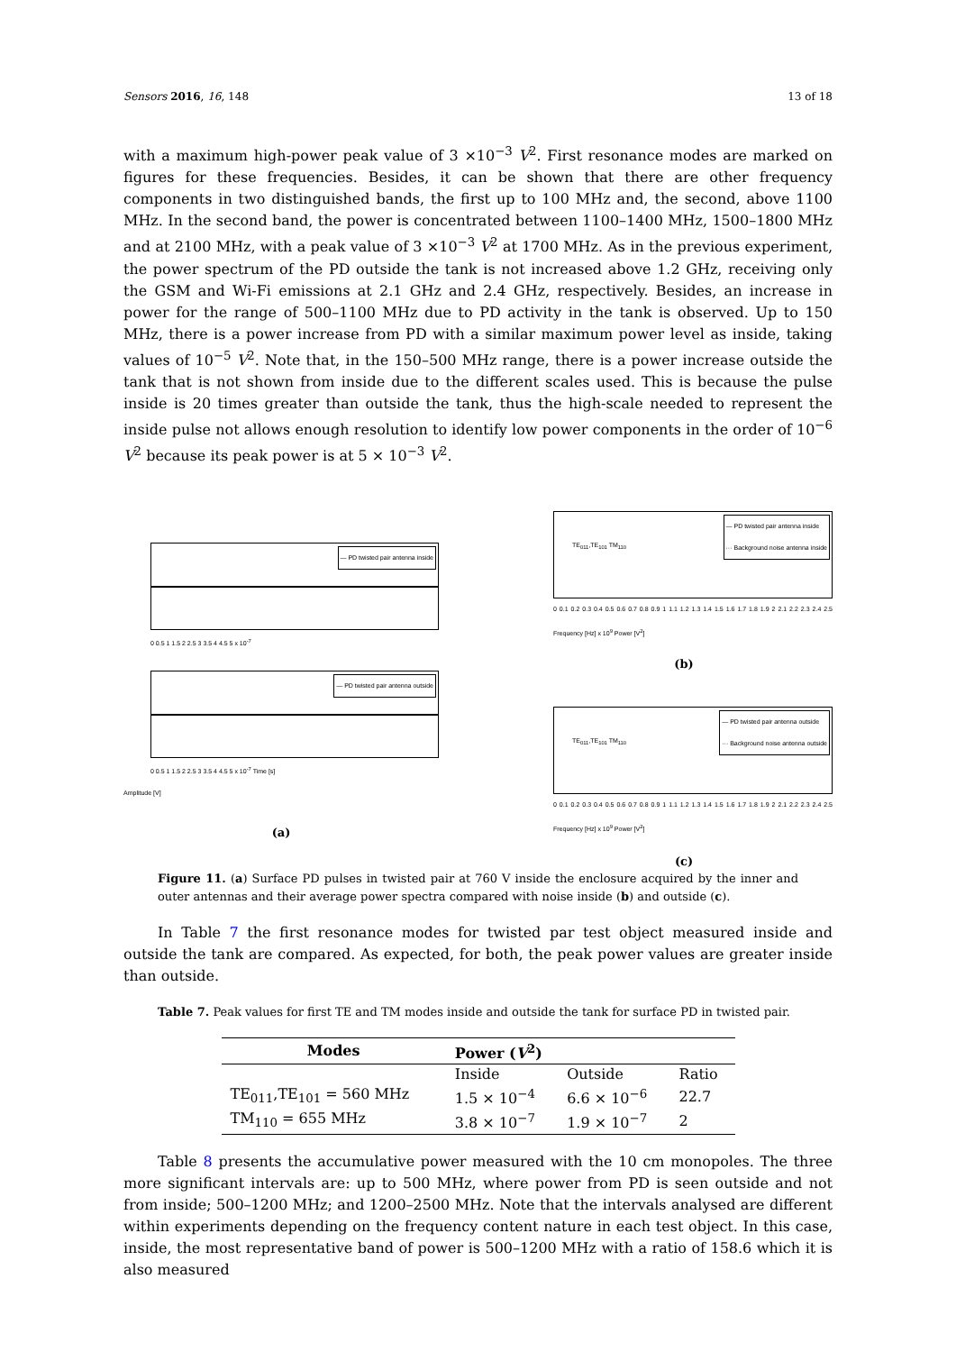Sensors 2016, 16, 148 13 of 18
with a maximum high-power peak value of 3 ×10<sup>−3</sup> V<sup>2</sup>. First resonance modes are marked on figures for these frequencies. Besides, it can be shown that there are other frequency components in two distinguished bands, the first up to 100 MHz and, the second, above 1100 MHz. In the second band, the power is concentrated between 1100–1400 MHz, 1500–1800 MHz and at 2100 MHz, with a peak value of 3 ×10<sup>−3</sup> V<sup>2</sup> at 1700 MHz. As in the previous experiment, the power spectrum of the PD outside the tank is not increased above 1.2 GHz, receiving only the GSM and Wi-Fi emissions at 2.1 GHz and 2.4 GHz, respectively. Besides, an increase in power for the range of 500–1100 MHz due to PD activity in the tank is observed. Up to 150 MHz, there is a power increase from PD with a similar maximum power level as inside, taking values of 10<sup>−5</sup> V<sup>2</sup>. Note that, in the 150–500 MHz range, there is a power increase outside the tank that is not shown from inside due to the different scales used. This is because the pulse inside is 20 times greater than outside the tank, thus the high-scale needed to represent the inside pulse not allows enough resolution to identify low power components in the order of 10<sup>−6</sup> V<sup>2</sup> because its peak power is at 5 × 10<sup>−3</sup> V<sup>2</sup>.
— PD twisted pair antenna inside
0 0.5 1 1.5 2 2.5 3 3.5 4 4.5 5 x 10<sup>-7</sup>
— PD twisted pair antenna outside
0 0.5 1 1.5 2 2.5 3 3.5 4 4.5 5 x 10<sup>-7</sup> Time [s]
Amplitude [V]
(a)
— PD twisted pair antenna inside
··· Background noise antenna inside
TE<sub>011</sub>,TE<sub>101</sub> TM<sub>110</sub>
0 0.1 0.2 0.3 0.4 0.5 0.6 0.7 0.8 0.9 1 1.1 1.2 1.3 1.4 1.5 1.6 1.7 1.8 1.9 2 2.1 2.2 2.3 2.4 2.5 Frequency [Hz] x 10<sup>9</sup> Power [V<sup>2</sup>]
(b)
— PD twisted pair antenna outside
··· Background noise antenna outside
TE<sub>011</sub>,TE<sub>101</sub> TM<sub>110</sub>
0 0.1 0.2 0.3 0.4 0.5 0.6 0.7 0.8 0.9 1 1.1 1.2 1.3 1.4 1.5 1.6 1.7 1.8 1.9 2 2.1 2.2 2.3 2.4 2.5 Frequency [Hz] x 10<sup>9</sup> Power [V<sup>2</sup>]
(c)
Figure 11. (a) Surface PD pulses in twisted pair at 760 V inside the enclosure acquired by the inner and outer antennas and their average power spectra compared with noise inside (b) and outside (c).
In Table 7 the first resonance modes for twisted par test object measured inside and outside the tank are compared. As expected, for both, the peak power values are greater inside than outside.
Table 7. Peak values for first TE and TM modes inside and outside the tank for surface PD in twisted pair.
| Modes | Power ( V<sup>2</sup>) | | |
| --- | --- | --- | --- |
| | Inside | Outside | Ratio |
| TE<sub>011</sub>,TE<sub>101</sub> = 560 MHz | 1.5 × 10<sup>−4</sup> | 6.6 × 10<sup>−6</sup> | 22.7 |
| TM<sub>110</sub> = 655 MHz | 3.8 × 10<sup>−7</sup> | 1.9 × 10<sup>−7</sup> | 2 |
Table 8 presents the accumulative power measured with the 10 cm monopoles. The three more significant intervals are: up to 500 MHz, where power from PD is seen outside and not from inside; 500–1200 MHz; and 1200–2500 MHz. Note that the intervals analysed are different within experiments depending on the frequency content nature in each test object. In this case, inside, the most representative band of power is 500–1200 MHz with a ratio of 158.6 which it is also measured